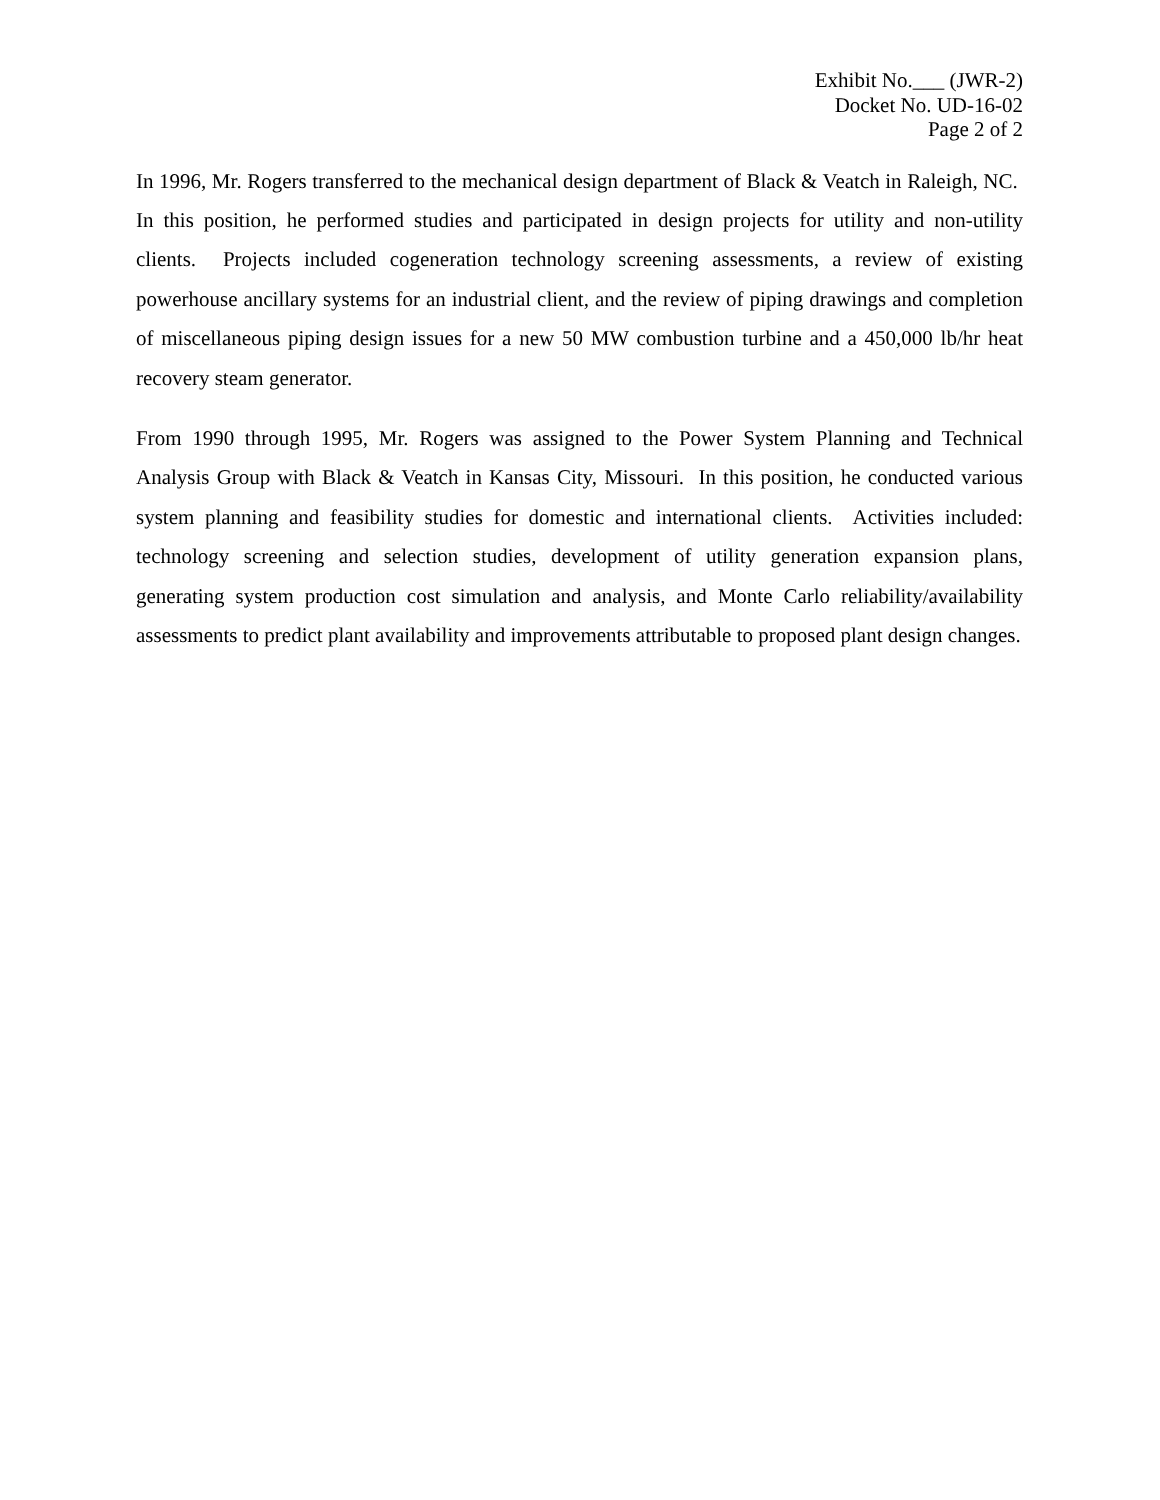Exhibit No.___ (JWR-2)
Docket No. UD-16-02
Page 2 of 2
In 1996, Mr. Rogers transferred to the mechanical design department of Black & Veatch in Raleigh, NC. In this position, he performed studies and participated in design projects for utility and non-utility clients. Projects included cogeneration technology screening assessments, a review of existing powerhouse ancillary systems for an industrial client, and the review of piping drawings and completion of miscellaneous piping design issues for a new 50 MW combustion turbine and a 450,000 lb/hr heat recovery steam generator.
From 1990 through 1995, Mr. Rogers was assigned to the Power System Planning and Technical Analysis Group with Black & Veatch in Kansas City, Missouri. In this position, he conducted various system planning and feasibility studies for domestic and international clients. Activities included: technology screening and selection studies, development of utility generation expansion plans, generating system production cost simulation and analysis, and Monte Carlo reliability/availability assessments to predict plant availability and improvements attributable to proposed plant design changes.